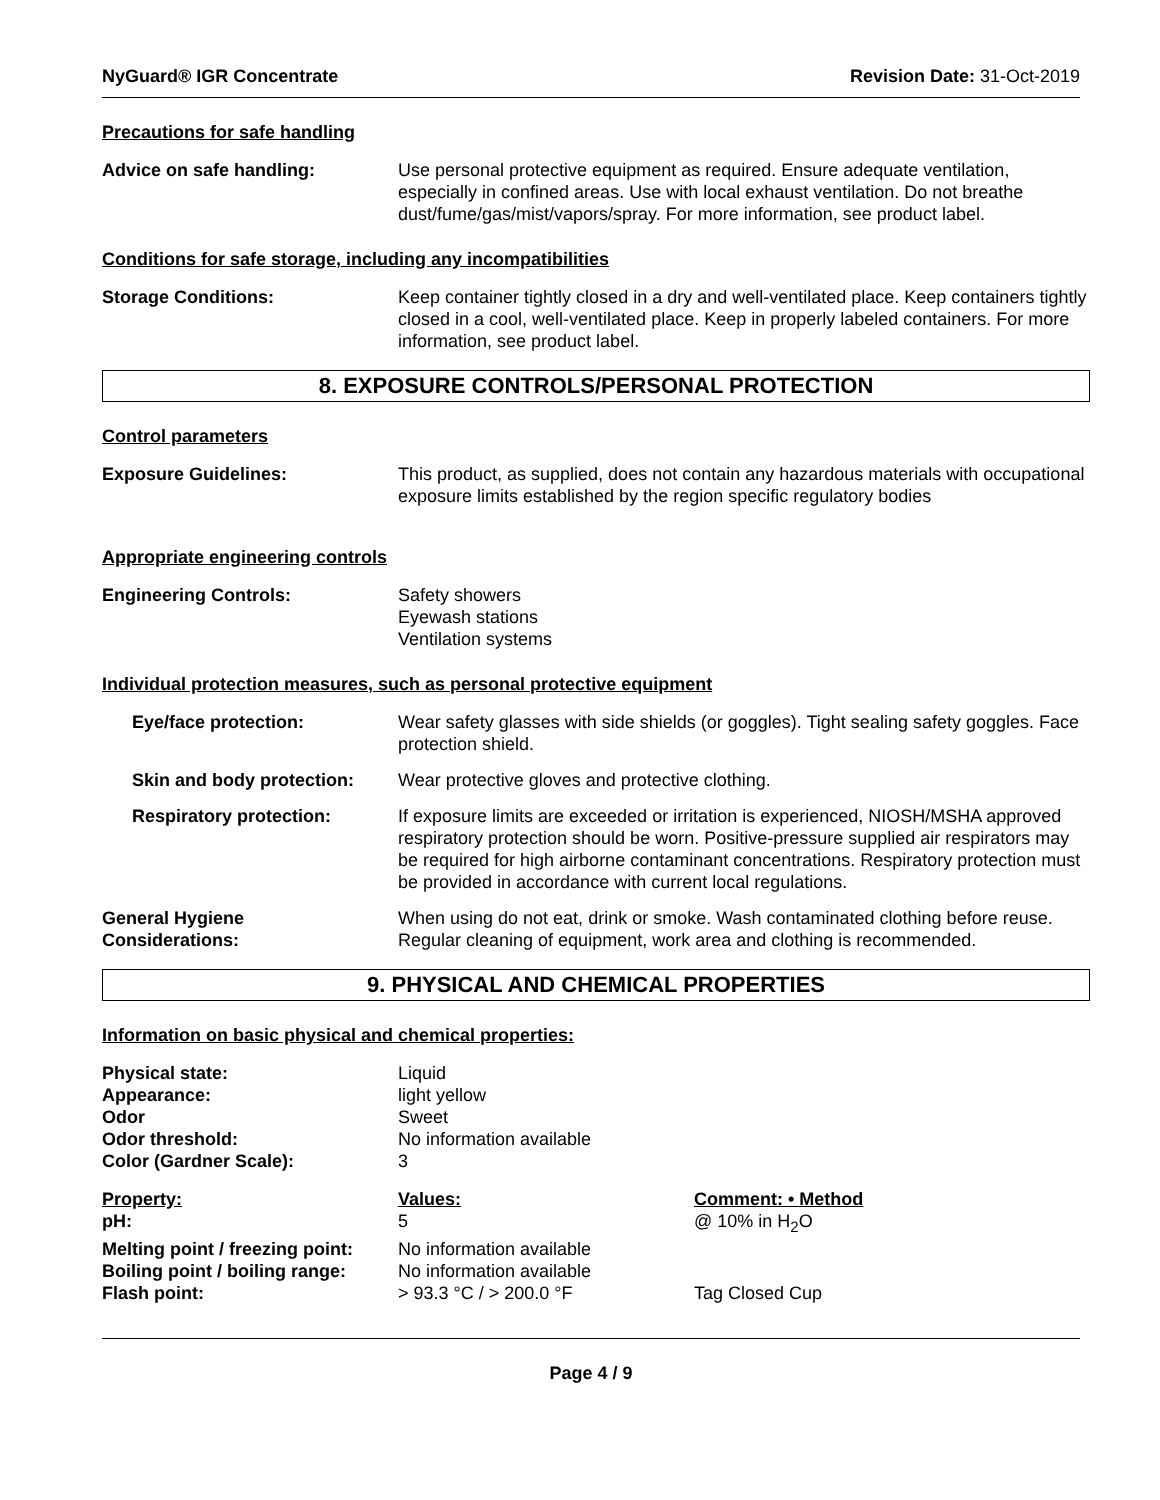NyGuard® IGR Concentrate Revision Date: 31-Oct-2019
Precautions for safe handling
Advice on safe handling: Use personal protective equipment as required. Ensure adequate ventilation, especially in confined areas. Use with local exhaust ventilation. Do not breathe dust/fume/gas/mist/vapors/spray. For more information, see product label.
Conditions for safe storage, including any incompatibilities
Storage Conditions: Keep container tightly closed in a dry and well-ventilated place. Keep containers tightly closed in a cool, well-ventilated place. Keep in properly labeled containers. For more information, see product label.
8. EXPOSURE CONTROLS/PERSONAL PROTECTION
Control parameters
Exposure Guidelines: This product, as supplied, does not contain any hazardous materials with occupational exposure limits established by the region specific regulatory bodies
Appropriate engineering controls
Engineering Controls: Safety showers
Eyewash stations
Ventilation systems
Individual protection measures, such as personal protective equipment
Eye/face protection: Wear safety glasses with side shields (or goggles). Tight sealing safety goggles. Face protection shield.
Skin and body protection:
Wear protective gloves and protective clothing.
Respiratory protection: If exposure limits are exceeded or irritation is experienced, NIOSH/MSHA approved respiratory protection should be worn. Positive-pressure supplied air respirators may be required for high airborne contaminant concentrations. Respiratory protection must be provided in accordance with current local regulations.
General Hygiene
Considerations:
When using do not eat, drink or smoke. Wash contaminated clothing before reuse. Regular cleaning of equipment, work area and clothing is recommended.
9. PHYSICAL AND CHEMICAL PROPERTIES
Information on basic physical and chemical properties:
| Physical state: | Liquid |
| Appearance: | light yellow |
| Odor | Sweet |
| Odor threshold: | No information available |
| Color (Gardner Scale): | 3 |
| Property: | Values: | Comment: • Method |
| --- | --- | --- |
| pH: | 5 | @ 10% in H<sub>2</sub>O |
| Melting point / freezing point: | No information available | |
| Boiling point / boiling range: | No information available | |
| Flash point: | > 93.3 °C / > 200.0 °F | Tag Closed Cup |
Page 4 / 9